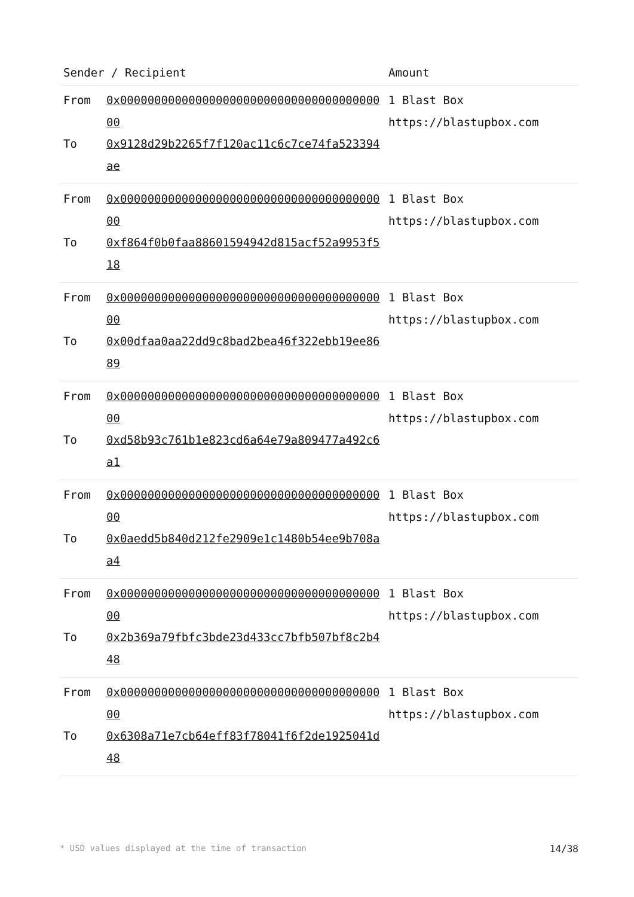| Sender / Recipient | | Amount |
| --- | --- | --- |
| From To | 0x0000000000000000000000000000000000000000 0x9128d29b2265f7f120ac11c6c7ce74fa523394ae | 1 Blast Box https://blastupbox.com |
| From To | 0x0000000000000000000000000000000000000000 0xf864f0b0faa88601594942d815acf52a9953f518 | 1 Blast Box https://blastupbox.com |
| From To | 0x0000000000000000000000000000000000000000 0x00dfaa0aa22dd9c8bad2bea46f322ebb19ee8689 | 1 Blast Box https://blastupbox.com |
| From To | 0x0000000000000000000000000000000000000000 0xd58b93c761b1e823cd6a64e79a809477a492c6a1 | 1 Blast Box https://blastupbox.com |
| From To | 0x0000000000000000000000000000000000000000 0x0aedd5b840d212fe2909e1c1480b54ee9b708aa4 | 1 Blast Box https://blastupbox.com |
| From To | 0x0000000000000000000000000000000000000000 0x2b369a79fbfc3bde23d433cc7bfb507bf8c2b448 | 1 Blast Box https://blastupbox.com |
| From To | 0x0000000000000000000000000000000000000000 0x6308a71e7cb64eff83f78041f6f2de1925041d48 | 1 Blast Box https://blastupbox.com |
* USD values displayed at the time of transaction 14/38